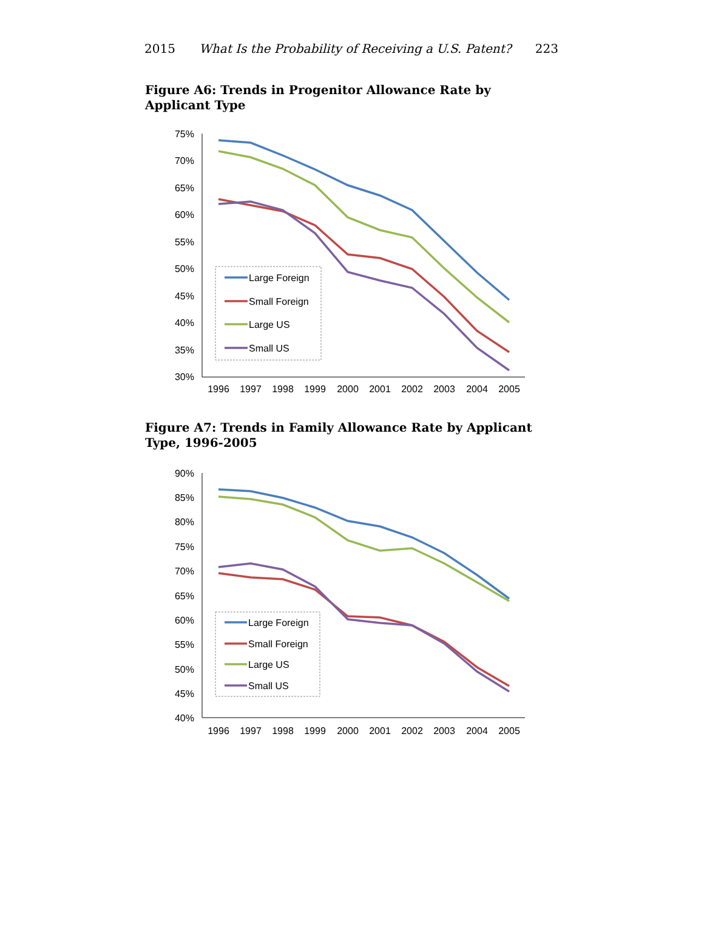2015 What Is the Probability of Receiving a U.S. Patent? 223
Figure A6: Trends in Progenitor Allowance Rate by Applicant Type
75%
70%
65%
60%
55%
50%
45%
40%
35%
30%
1996
1997
1998
1999
2000
2001
2002
2003
2004
2005
Large Foreign
Small Foreign
Large US
Small US
Figure A7: Trends in Family Allowance Rate by Applicant Type, 1996-2005
90%
85%
80%
75%
70%
65%
60%
55%
50%
45%
40%
1996
1997
1998
1999
2000
2001
2002
2003
2004
2005
Large Foreign
Small Foreign
Large US
Small US